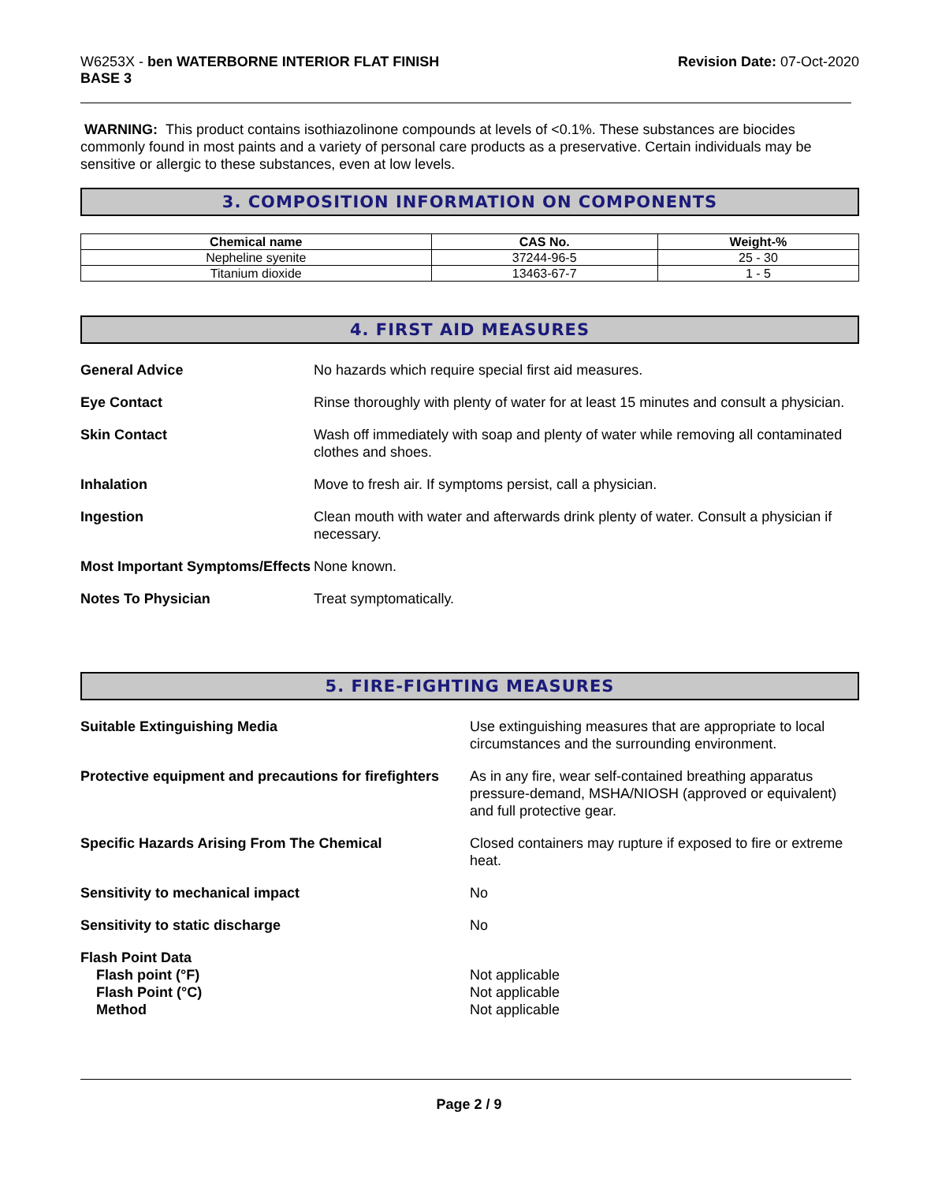W6253X - ben WATERBORNE INTERIOR FLAT FINISH
BASE 3
Revision Date: 07-Oct-2020
WARNING: This product contains isothiazolinone compounds at levels of <0.1%. These substances are biocides commonly found in most paints and a variety of personal care products as a preservative. Certain individuals may be sensitive or allergic to these substances, even at low levels.
3. COMPOSITION INFORMATION ON COMPONENTS
| Chemical name | CAS No. | Weight-% |
| --- | --- | --- |
| Nepheline syenite | 37244-96-5 | 25 - 30 |
| Titanium dioxide | 13463-67-7 | 1 - 5 |
4. FIRST AID MEASURES
| General Advice | No hazards which require special first aid measures. |
| Eye Contact | Rinse thoroughly with plenty of water for at least 15 minutes and consult a physician. |
| Skin Contact | Wash off immediately with soap and plenty of water while removing all contaminated clothes and shoes. |
| Inhalation | Move to fresh air. If symptoms persist, call a physician. |
| Ingestion | Clean mouth with water and afterwards drink plenty of water. Consult a physician if necessary. |
| Most Important Symptoms/Effects | None known. |
| Notes To Physician | Treat symptomatically. |
5. FIRE-FIGHTING MEASURES
| Suitable Extinguishing Media | Use extinguishing measures that are appropriate to local circumstances and the surrounding environment. |
| Protective equipment and precautions for firefighters | As in any fire, wear self-contained breathing apparatus pressure-demand, MSHA/NIOSH (approved or equivalent) and full protective gear. |
| Specific Hazards Arising From The Chemical | Closed containers may rupture if exposed to fire or extreme heat. |
| Sensitivity to mechanical impact | No |
| Sensitivity to static discharge | No |
| Flash Point Data Flash point (°F) Flash Point (°C) Method | Not applicable Not applicable Not applicable |
Page 2 / 9